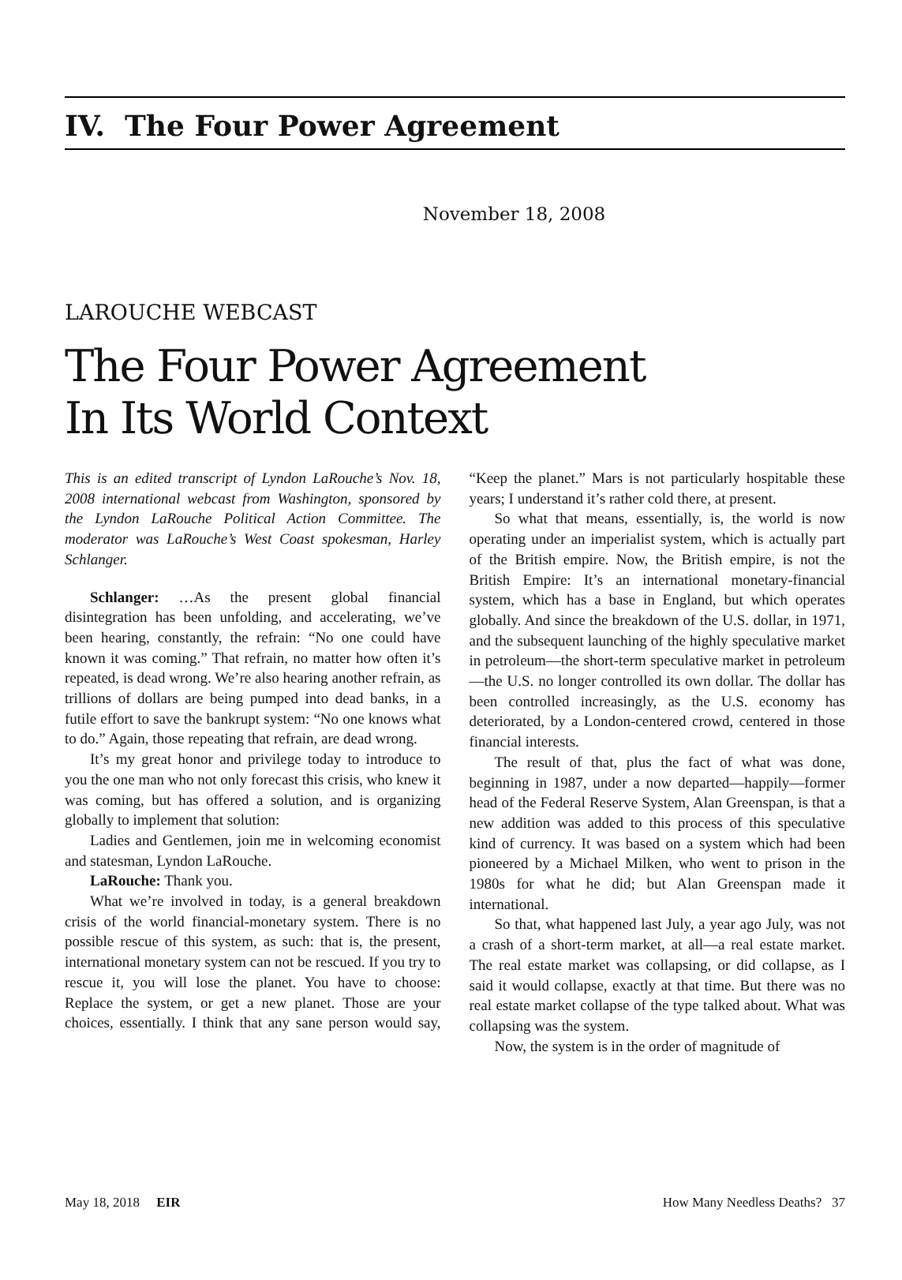IV. The Four Power Agreement
November 18, 2008
LAROUCHE WEBCAST
The Four Power Agreement
In Its World Context
This is an edited transcript of Lyndon LaRouche’s Nov. 18, 2008 international webcast from Washington, sponsored by the Lyndon LaRouche Political Action Committee. The moderator was LaRouche’s West Coast spokesman, Harley Schlanger.
Schlanger: …As the present global financial disintegration has been unfolding, and accelerating, we’ve been hearing, constantly, the refrain: “No one could have known it was coming.” That refrain, no matter how often it’s repeated, is dead wrong. We’re also hearing another refrain, as trillions of dollars are being pumped into dead banks, in a futile effort to save the bankrupt system: “No one knows what to do.” Again, those repeating that refrain, are dead wrong.
It’s my great honor and privilege today to introduce to you the one man who not only forecast this crisis, who knew it was coming, but has offered a solution, and is organizing globally to implement that solution:
Ladies and Gentlemen, join me in welcoming economist and statesman, Lyndon LaRouche.
LaRouche: Thank you.
What we’re involved in today, is a general breakdown crisis of the world financial-monetary system. There is no possible rescue of this system, as such: that is, the present, international monetary system can not be rescued. If you try to rescue it, you will lose the planet. You have to choose: Replace the system, or get a new planet. Those are your choices, essentially. I think that any sane person would say, “Keep the planet.” Mars is not particularly hospitable these years; I understand it’s rather cold there, at present.
So what that means, essentially, is, the world is now operating under an imperialist system, which is actually part of the British empire. Now, the British empire, is not the British Empire: It’s an international monetary-financial system, which has a base in England, but which operates globally. And since the breakdown of the U.S. dollar, in 1971, and the subsequent launching of the highly speculative market in petroleum—the short-term speculative market in petroleum—the U.S. no longer controlled its own dollar. The dollar has been controlled increasingly, as the U.S. economy has deteriorated, by a London-centered crowd, centered in those financial interests.
The result of that, plus the fact of what was done, beginning in 1987, under a now departed—happily—former head of the Federal Reserve System, Alan Greenspan, is that a new addition was added to this process of this speculative kind of currency. It was based on a system which had been pioneered by a Michael Milken, who went to prison in the 1980s for what he did; but Alan Greenspan made it international.
So that, what happened last July, a year ago July, was not a crash of a short-term market, at all—a real estate market. The real estate market was collapsing, or did collapse, as I said it would collapse, exactly at that time. But there was no real estate market collapse of the type talked about. What was collapsing was the system.
Now, the system is in the order of magnitude of
May 18, 2018 EIR How Many Needless Deaths? 37